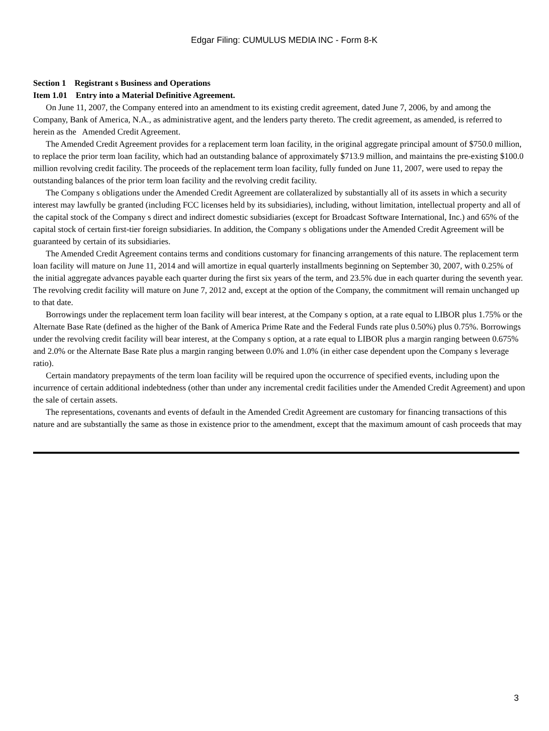Edgar Filing: CUMULUS MEDIA INC - Form 8-K
Section 1 Registrant s Business and Operations
Item 1.01 Entry into a Material Definitive Agreement.
On June 11, 2007, the Company entered into an amendment to its existing credit agreement, dated June 7, 2006, by and among the Company, Bank of America, N.A., as administrative agent, and the lenders party thereto. The credit agreement, as amended, is referred to herein as the Amended Credit Agreement.
The Amended Credit Agreement provides for a replacement term loan facility, in the original aggregate principal amount of $750.0 million, to replace the prior term loan facility, which had an outstanding balance of approximately $713.9 million, and maintains the pre-existing $100.0 million revolving credit facility. The proceeds of the replacement term loan facility, fully funded on June 11, 2007, were used to repay the outstanding balances of the prior term loan facility and the revolving credit facility.
The Company s obligations under the Amended Credit Agreement are collateralized by substantially all of its assets in which a security interest may lawfully be granted (including FCC licenses held by its subsidiaries), including, without limitation, intellectual property and all of the capital stock of the Company s direct and indirect domestic subsidiaries (except for Broadcast Software International, Inc.) and 65% of the capital stock of certain first-tier foreign subsidiaries. In addition, the Company s obligations under the Amended Credit Agreement will be guaranteed by certain of its subsidiaries.
The Amended Credit Agreement contains terms and conditions customary for financing arrangements of this nature. The replacement term loan facility will mature on June 11, 2014 and will amortize in equal quarterly installments beginning on September 30, 2007, with 0.25% of the initial aggregate advances payable each quarter during the first six years of the term, and 23.5% due in each quarter during the seventh year. The revolving credit facility will mature on June 7, 2012 and, except at the option of the Company, the commitment will remain unchanged up to that date.
Borrowings under the replacement term loan facility will bear interest, at the Company s option, at a rate equal to LIBOR plus 1.75% or the Alternate Base Rate (defined as the higher of the Bank of America Prime Rate and the Federal Funds rate plus 0.50%) plus 0.75%. Borrowings under the revolving credit facility will bear interest, at the Company s option, at a rate equal to LIBOR plus a margin ranging between 0.675% and 2.0% or the Alternate Base Rate plus a margin ranging between 0.0% and 1.0% (in either case dependent upon the Company s leverage ratio).
Certain mandatory prepayments of the term loan facility will be required upon the occurrence of specified events, including upon the incurrence of certain additional indebtedness (other than under any incremental credit facilities under the Amended Credit Agreement) and upon the sale of certain assets.
The representations, covenants and events of default in the Amended Credit Agreement are customary for financing transactions of this nature and are substantially the same as those in existence prior to the amendment, except that the maximum amount of cash proceeds that may
3